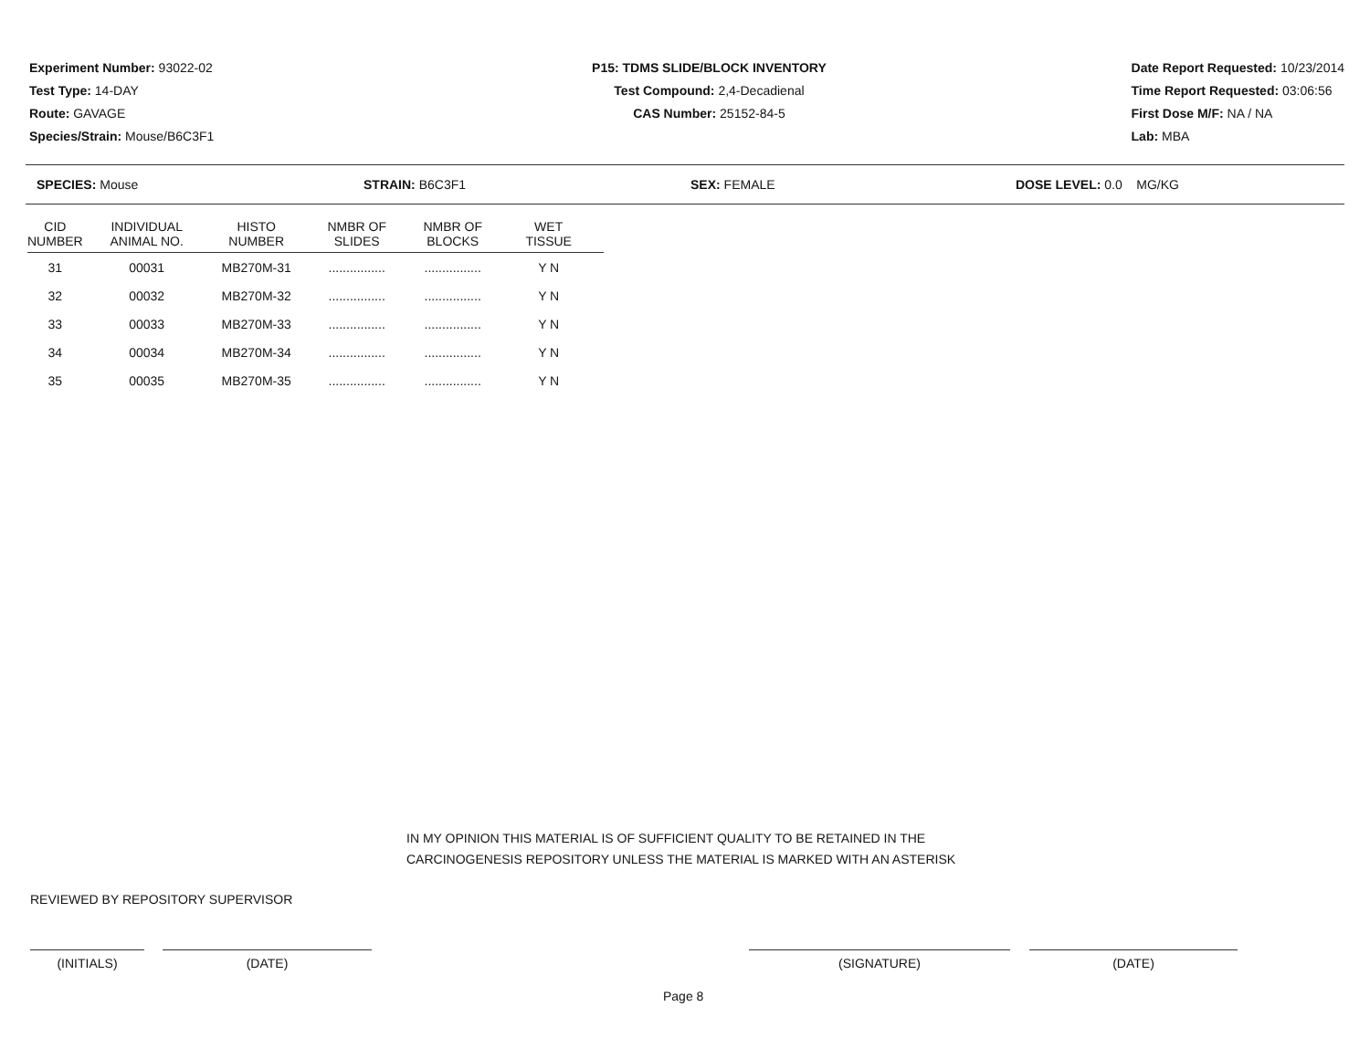Experiment Number: 93022-02
Test Type: 14-DAY
Route: GAVAGE
Species/Strain: Mouse/B6C3F1
P15: TDMS SLIDE/BLOCK INVENTORY
Test Compound: 2,4-Decadienal
CAS Number: 25152-84-5
Date Report Requested: 10/23/2014
Time Report Requested: 03:06:56
First Dose M/F: NA / NA
Lab: MBA
SPECIES: Mouse STRAIN: B6C3F1 SEX: FEMALE DOSE LEVEL: 0.0 MG/KG
| CID NUMBER | INDIVIDUAL ANIMAL NO. | HISTO NUMBER | NMBR OF SLIDES | NMBR OF BLOCKS | WET TISSUE |
| --- | --- | --- | --- | --- | --- |
| 31 | 00031 | MB270M-31 | ................ | ................ | Y N |
| 32 | 00032 | MB270M-32 | ................ | ................ | Y N |
| 33 | 00033 | MB270M-33 | ................ | ................ | Y N |
| 34 | 00034 | MB270M-34 | ................ | ................ | Y N |
| 35 | 00035 | MB270M-35 | ................ | ................ | Y N |
IN MY OPINION THIS MATERIAL IS OF SUFFICIENT QUALITY TO BE RETAINED IN THE
CARCINOGENESIS REPOSITORY UNLESS THE MATERIAL IS MARKED WITH AN ASTERISK
REVIEWED BY REPOSITORY SUPERVISOR
(INITIALS) (DATE) (SIGNATURE) (DATE)
Page 8